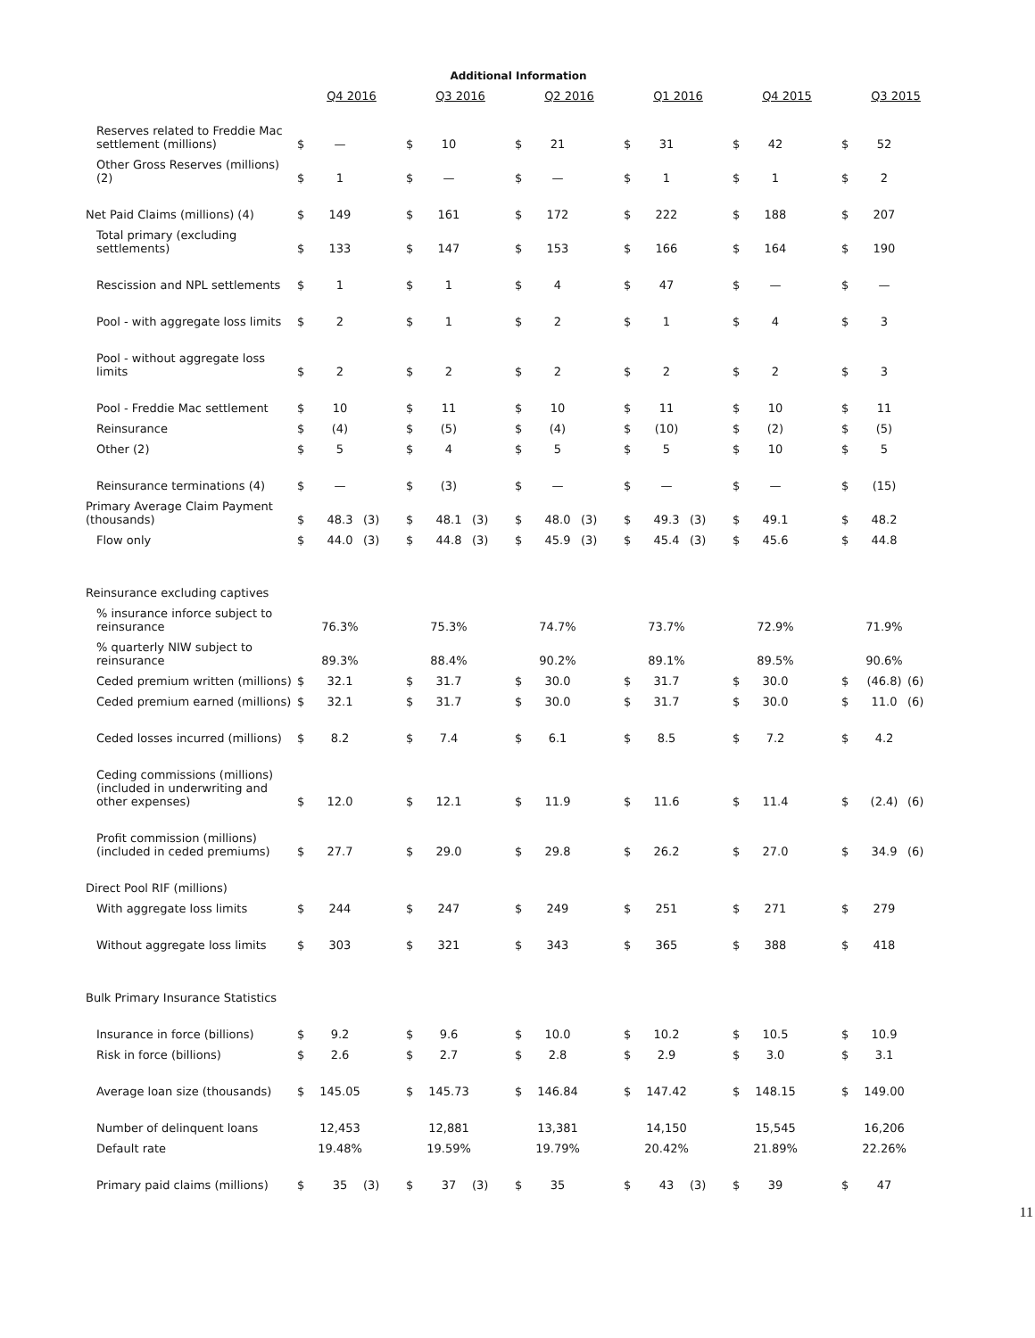Additional Information
| | Q4 2016 | | | Q3 2016 | | | Q2 2016 | | | Q1 2016 | | | Q4 2015 | | | Q3 2015 | | |
| --- | --- | --- | --- | --- | --- | --- | --- | --- | --- | --- | --- | --- | --- | --- | --- | --- | --- | --- |
| Reserves related to Freddie Mac settlement (millions) | $ | — | | $ | 10 | | $ | 21 | | $ | 31 | | $ | 42 | | $ | 52 | |
| Other Gross Reserves (millions) (2) | $ | 1 | | $ | — | | $ | — | | $ | 1 | | $ | 1 | | $ | 2 | |
| Net Paid Claims (millions) (4) | $ | 149 | | $ | 161 | | $ | 172 | | $ | 222 | | $ | 188 | | $ | 207 | |
| Total primary (excluding settlements) | $ | 133 | | $ | 147 | | $ | 153 | | $ | 166 | | $ | 164 | | $ | 190 | |
| Rescission and NPL settlements | $ | 1 | | $ | 1 | | $ | 4 | | $ | 47 | | $ | — | | $ | — | |
| Pool - with aggregate loss limits | $ | 2 | | $ | 1 | | $ | 2 | | $ | 1 | | $ | 4 | | $ | 3 | |
| Pool - without aggregate loss limits | $ | 2 | | $ | 2 | | $ | 2 | | $ | 2 | | $ | 2 | | $ | 3 | |
| Pool - Freddie Mac settlement | $ | 10 | | $ | 11 | | $ | 10 | | $ | 11 | | $ | 10 | | $ | 11 | |
| Reinsurance | $ | (4) | | $ | (5) | | $ | (4) | | $ | (10) | | $ | (2) | | $ | (5) | |
| Other (2) | $ | 5 | | $ | 4 | | $ | 5 | | $ | 5 | | $ | 10 | | $ | 5 | |
| Reinsurance terminations (4) | $ | — | | $ | (3) | | $ | — | | $ | — | | $ | — | | $ | (15) | |
| Primary Average Claim Payment (thousands) | $ | 48.3 | (3) | $ | 48.1 | (3) | $ | 48.0 | (3) | $ | 49.3 | (3) | $ | 49.1 | | $ | 48.2 | |
| Flow only | $ | 44.0 | (3) | $ | 44.8 | (3) | $ | 45.9 | (3) | $ | 45.4 | (3) | $ | 45.6 | | $ | 44.8 | |
| Reinsurance excluding captives | | | | | | | | | | | | | | | | | | |
| % insurance inforce subject to reinsurance | | 76.3% | | | 75.3% | | | 74.7% | | | 73.7% | | | 72.9% | | | 71.9% | |
| % quarterly NIW subject to reinsurance | | 89.3% | | | 88.4% | | | 90.2% | | | 89.1% | | | 89.5% | | | 90.6% | |
| Ceded premium written (millions) | $ | 32.1 | | $ | 31.7 | | $ | 30.0 | | $ | 31.7 | | $ | 30.0 | | $ | (46.8) | (6) |
| Ceded premium earned (millions) | $ | 32.1 | | $ | 31.7 | | $ | 30.0 | | $ | 31.7 | | $ | 30.0 | | $ | 11.0 | (6) |
| Ceded losses incurred (millions) | $ | 8.2 | | $ | 7.4 | | $ | 6.1 | | $ | 8.5 | | $ | 7.2 | | $ | 4.2 | |
| Ceding commissions (millions) (included in underwriting and other expenses) | $ | 12.0 | | $ | 12.1 | | $ | 11.9 | | $ | 11.6 | | $ | 11.4 | | $ | (2.4) | (6) |
| Profit commission (millions) (included in ceded premiums) | $ | 27.7 | | $ | 29.0 | | $ | 29.8 | | $ | 26.2 | | $ | 27.0 | | $ | 34.9 | (6) |
| Direct Pool RIF (millions) | | | | | | | | | | | | | | | | | | |
| With aggregate loss limits | $ | 244 | | $ | 247 | | $ | 249 | | $ | 251 | | $ | 271 | | $ | 279 | |
| Without aggregate loss limits | $ | 303 | | $ | 321 | | $ | 343 | | $ | 365 | | $ | 388 | | $ | 418 | |
| Bulk Primary Insurance Statistics | | | | | | | | | | | | | | | | | | |
| Insurance in force (billions) | $ | 9.2 | | $ | 9.6 | | $ | 10.0 | | $ | 10.2 | | $ | 10.5 | | $ | 10.9 | |
| Risk in force (billions) | $ | 2.6 | | $ | 2.7 | | $ | 2.8 | | $ | 2.9 | | $ | 3.0 | | $ | 3.1 | |
| Average loan size (thousands) | $ | 145.05 | | $ | 145.73 | | $ | 146.84 | | $ | 147.42 | | $ | 148.15 | | $ | 149.00 | |
| Number of delinquent loans | | 12,453 | | | 12,881 | | | 13,381 | | | 14,150 | | | 15,545 | | | 16,206 | |
| Default rate | | 19.48% | | | 19.59% | | | 19.79% | | | 20.42% | | | 21.89% | | | 22.26% | |
| Primary paid claims (millions) | $ | 35 | (3) | $ | 37 | (3) | $ | 35 | | $ | 43 | (3) | $ | 39 | | $ | 47 | |
11